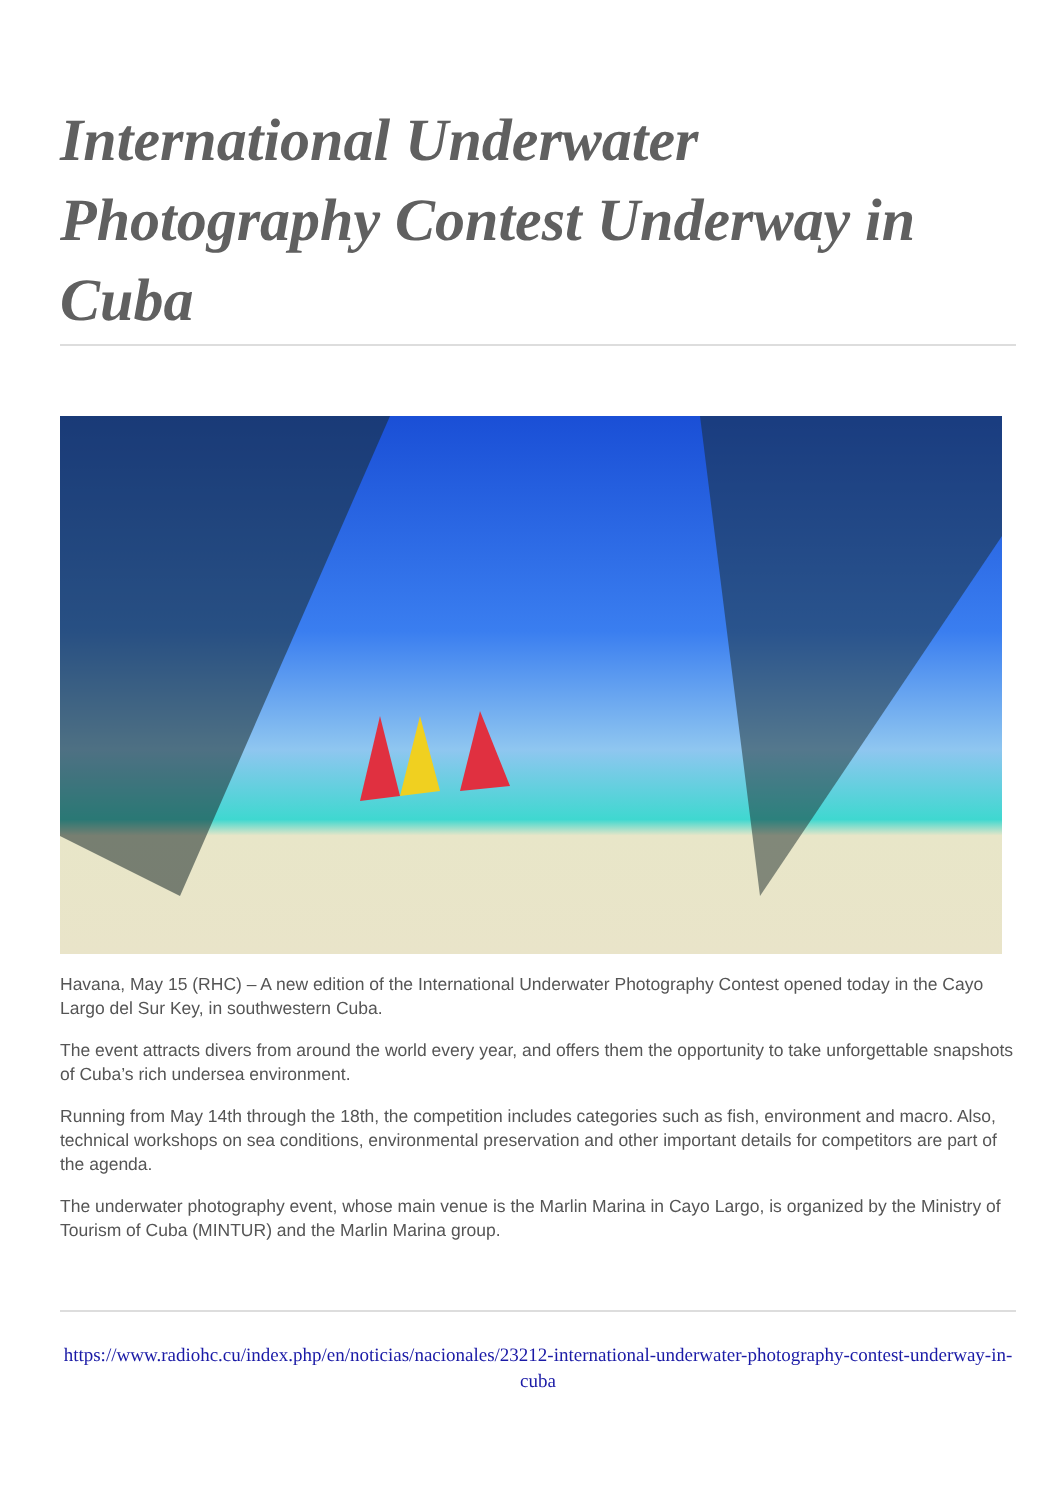International Underwater Photography Contest Underway in Cuba
Havana, May 15 (RHC) – A new edition of the International Underwater Photography Contest opened today in the Cayo Largo del Sur Key, in southwestern Cuba.
The event attracts divers from around the world every year, and offers them the opportunity to take unforgettable snapshots of Cuba’s rich undersea environment.
Running from May 14th through the 18th, the competition includes categories such as fish, environment and macro. Also, technical workshops on sea conditions, environmental preservation and other important details for competitors are part of the agenda.
The underwater photography event, whose main venue is the Marlin Marina in Cayo Largo, is organized by the Ministry of Tourism of Cuba (MINTUR) and the Marlin Marina group.
https://www.radiohc.cu/index.php/en/noticias/nacionales/23212-international-underwater-photography-contest-underway-in-cuba